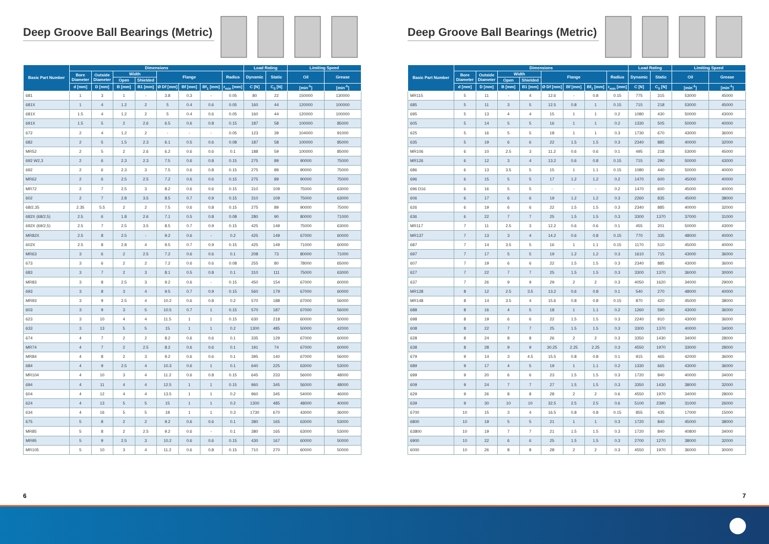Deep Groove Ball Bearings (Metric)
| Basic Part Number | Dimensions | | | | | | | | Load Rating | | Limiting Speed | |
| --- | --- | --- | --- | --- | --- | --- | --- | --- | --- | --- | --- | --- |
| | Bore Diameter | Outside Diameter | Width | | Flange | | | Radius | Dynamic | Static | Oil | Grease |
| | | | Open | Shielded | | | | | | | | |
| | d [mm] | D [mm] | B [mm] | B1 [mm] | Ø Df [mm] | Bf [mm] | Bf<sub>1</sub> [mm] | r<sub>min</sub> [mm] | C [N] | C<sub>0</sub> [N] | [min<sup>-1</sup>] | [min<sup>-1</sup>] |
| 681 | 1 | 3 | 1 | - | 3.8 | 0.3 | - | 0.05 | 80 | 22 | 150000 | 130000 |
| 681X | 1 | 4 | 1.2 | 2 | 5 | 0.4 | 0.6 | 0.05 | 160 | 44 | 120000 | 100000 |
| 681X | 1.5 | 4 | 1.2 | 2 | 5 | 0.4 | 0.6 | 0.05 | 160 | 44 | 120000 | 100000 |
| 691X | 1.5 | 5 | 2 | 2.6 | 6.5 | 0.6 | 0.8 | 0.15 | 187 | 58 | 100000 | 85000 |
| 672 | 2 | 4 | 1.2 | 2 | - | - | - | 0.05 | 123 | 39 | 104000 | 91000 |
| 682 | 2 | 5 | 1.5 | 2.3 | 6.1 | 0.5 | 0.6 | 0.08 | 187 | 58 | 100000 | 85000 |
| MR52 | 2 | 5 | 2 | 2.6 | 6.2 | 0.6 | 0.6 | 0.1 | 188 | 59 | 100000 | 85000 |
| 692 W2,3 | 2 | 6 | 2.3 | 2.3 | 7.5 | 0.6 | 0.8 | 0.15 | 275 | 89 | 90000 | 75000 |
| 692 | 2 | 6 | 2.3 | 3 | 7.5 | 0.6 | 0.8 | 0.15 | 275 | 89 | 90000 | 75000 |
| MR62 | 2 | 6 | 2.5 | 2.5 | 7.2 | 0.6 | 0.6 | 0.15 | 275 | 89 | 90000 | 75000 |
| MR72 | 2 | 7 | 2.5 | 3 | 8.2 | 0.6 | 0.6 | 0.15 | 310 | 109 | 75000 | 63000 |
| 602 | 2 | 7 | 2.8 | 3.5 | 8.5 | 0.7 | 0.9 | 0.15 | 310 | 109 | 75000 | 63000 |
| 68/2,35 | 2.35 | 5.5 | 2 | 2 | 7.5 | 0.6 | 0.8 | 0.15 | 275 | 89 | 90000 | 75000 |
| 682X (68/2,5) | 2.5 | 6 | 1.8 | 2.6 | 7.1 | 0.5 | 0.8 | 0.08 | 280 | 90 | 80000 | 71000 |
| 692X (69/2,5) | 2.5 | 7 | 2.5 | 3.5 | 8.5 | 0.7 | 0.9 | 0.15 | 425 | 149 | 75000 | 63000 |
| MR82X | 2.5 | 8 | 2.5 | - | 9.2 | 0.6 | - | 0.2 | 425 | 149 | 67000 | 60000 |
| 602X | 2.5 | 8 | 2.8 | 4 | 9.5 | 0.7 | 0.9 | 0.15 | 425 | 149 | 71000 | 60000 |
| MR63 | 3 | 6 | 2 | 2.5 | 7.2 | 0.6 | 0.6 | 0.1 | 208 | 73 | 80000 | 71000 |
| 673 | 3 | 6 | 2 | 2 | 7.2 | 0.6 | 0.6 | 0.08 | 255 | 80 | 78000 | 65000 |
| 683 | 3 | 7 | 2 | 3 | 8.1 | 0.5 | 0.8 | 0.1 | 310 | 111 | 75000 | 63000 |
| MR83 | 3 | 8 | 2.5 | 3 | 9.2 | 0.6 | - | 0.15 | 450 | 154 | 67000 | 60000 |
| 693 | 3 | 8 | 3 | 4 | 9.5 | 0.7 | 0.9 | 0.15 | 560 | 179 | 67000 | 60000 |
| MR93 | 3 | 9 | 2.5 | 4 | 10.2 | 0.6 | 0.8 | 0.2 | 570 | 188 | 67000 | 56000 |
| 603 | 3 | 9 | 3 | 5 | 10.5 | 0.7 | 1 | 0.15 | 570 | 187 | 67000 | 56000 |
| 623 | 3 | 10 | 4 | 4 | 11.5 | 1 | 1 | 0.15 | 630 | 218 | 60000 | 50000 |
| 633 | 3 | 13 | 5 | 5 | 15 | 1 | 1 | 0.2 | 1300 | 485 | 50000 | 42000 |
| 674 | 4 | 7 | 2 | 2 | 8.2 | 0.6 | 0.6 | 0.1 | 335 | 129 | 67000 | 60000 |
| MR74 | 4 | 7 | 2 | 2.5 | 8.2 | 0.6 | 0.6 | 0.1 | 191 | 74 | 67000 | 60000 |
| MR84 | 4 | 8 | 2 | 3 | 9.2 | 0.6 | 0.6 | 0.1 | 395 | 140 | 67000 | 56000 |
| 684 | 4 | 9 | 2.5 | 4 | 10.3 | 0.6 | 1 | 0.1 | 640 | 225 | 63000 | 53000 |
| MR104 | 4 | 10 | 3 | 4 | 11.2 | 0.6 | 0.8 | 0.15 | 645 | 233 | 56000 | 48000 |
| 694 | 4 | 11 | 4 | 4 | 12.5 | 1 | 1 | 0.15 | 960 | 345 | 56000 | 48000 |
| 604 | 4 | 12 | 4 | 4 | 13.5 | 1 | 1 | 0.2 | 960 | 345 | 54000 | 46000 |
| 624 | 4 | 13 | 5 | 5 | 15 | 1 | 1 | 0.2 | 1300 | 485 | 48000 | 40000 |
| 634 | 4 | 16 | 5 | 5 | 18 | 1 | 1 | 0.3 | 1730 | 670 | 43000 | 36000 |
| 675 | 5 | 8 | 2 | 2 | 9.2 | 0.6 | 0.6 | 0.1 | 380 | 165 | 63000 | 53000 |
| MR85 | 5 | 8 | 2 | 2.5 | 9.2 | 0.6 | - | 0.1 | 380 | 165 | 63000 | 53000 |
| MR95 | 5 | 9 | 2.5 | 3 | 10.2 | 0.6 | 0.6 | 0.15 | 430 | 167 | 60000 | 50000 |
| MR105 | 5 | 10 | 3 | 4 | 11.2 | 0.6 | 0.8 | 0.15 | 710 | 270 | 60000 | 50000 |
6
Deep Groove Ball Bearings (Metric)
| Basic Part Number | Dimensions | | | | | | | | Load Rating | | Limiting Speed | |
| --- | --- | --- | --- | --- | --- | --- | --- | --- | --- | --- | --- | --- |
| | Bore Diameter | Outside Diameter | Width | | Flange | | | Radius | Dynamic | Static | Oil | Grease |
| | | | Open | Shielded | | | | | | | | |
| | d [mm] | D [mm] | B [mm] | B1 [mm] | Ø Df [mm] | Bf [mm] | Bf<sub>1</sub> [mm] | r<sub>min</sub> [mm] | C [N] | C<sub>0</sub> [N] | [min<sup>-1</sup>] | [min<sup>-1</sup>] |
| MR115 | 5 | 11 | - | 4 | 12.6 | - | 0.8 | 0.15 | 775 | 315 | 53000 | 45000 |
| 685 | 5 | 11 | 3 | 5 | 12.5 | 0.8 | 1 | 0.15 | 715 | 218 | 53000 | 45000 |
| 695 | 5 | 13 | 4 | 4 | 15 | 1 | 1 | 0.2 | 1080 | 430 | 50000 | 43000 |
| 605 | 5 | 14 | 5 | 5 | 16 | 1 | 1 | 0.2 | 1330 | 505 | 50000 | 40000 |
| 625 | 5 | 16 | 5 | 5 | 18 | 1 | 1 | 0.3 | 1730 | 670 | 43000 | 36000 |
| 635 | 5 | 19 | 6 | 6 | 22 | 1.5 | 1.5 | 0.3 | 2340 | 885 | 40000 | 32000 |
| MR106 | 6 | 10 | 2.5 | 3 | 11.2 | 0.6 | 0.6 | 0.1 | 495 | 218 | 53000 | 45000 |
| MR126 | 6 | 12 | 3 | 4 | 13.2 | 0.6 | 0.8 | 0.15 | 715 | 290 | 50000 | 43000 |
| 686 | 6 | 13 | 3.5 | 5 | 15 | 1 | 1.1 | 0.15 | 1080 | 440 | 50000 | 40000 |
| 696 | 6 | 15 | 5 | 5 | 17 | 1.2 | 1.2 | 0.2 | 1470 | 600 | 45000 | 40000 |
| 696 D16 | 6 | 16 | 5 | 5 | - | - | - | 0.2 | 1470 | 600 | 45000 | 40000 |
| 606 | 6 | 17 | 6 | 6 | 19 | 1.2 | 1.2 | 0.3 | 2260 | 835 | 45000 | 38000 |
| 626 | 6 | 19 | 6 | 6 | 22 | 1.5 | 1.5 | 0.3 | 2340 | 885 | 40000 | 32000 |
| 636 | 6 | 22 | 7 | 7 | 25 | 1.5 | 1.5 | 0.3 | 3300 | 1370 | 37000 | 31000 |
| MR117 | 7 | 11 | 2.5 | 3 | 12.2 | 0.6 | 0.6 | 0.1 | 455 | 201 | 50000 | 43000 |
| MR137 | 7 | 13 | 3 | 4 | 14.2 | 0.6 | 0.8 | 0.15 | 770 | 335 | 48000 | 40000 |
| 687 | 7 | 14 | 3.5 | 5 | 16 | 1 | 1.1 | 0.15 | 1170 | 510 | 45000 | 40000 |
| 697 | 7 | 17 | 5 | 5 | 19 | 1.2 | 1.2 | 0.3 | 1610 | 715 | 43000 | 36000 |
| 607 | 7 | 19 | 6 | 6 | 22 | 1.5 | 1.5 | 0.3 | 2340 | 885 | 43000 | 36000 |
| 627 | 7 | 22 | 7 | 7 | 25 | 1.5 | 1.5 | 0.3 | 3300 | 1370 | 36000 | 30000 |
| 637 | 7 | 26 | 9 | 9 | 29 | 2 | 2 | 0.3 | 4050 | 1620 | 34000 | 29000 |
| MR128 | 8 | 12 | 2.5 | 3.5 | 13.2 | 0.6 | 0.8 | 0.1 | 540 | 270 | 48000 | 40000 |
| MR148 | 8 | 14 | 3.5 | 4 | 15.6 | 0.8 | 0.8 | 0.15 | 870 | 420 | 45000 | 38000 |
| 688 | 8 | 16 | 4 | 5 | 18 | 1 | 1.1 | 0.2 | 1260 | 590 | 43000 | 36000 |
| 698 | 8 | 19 | 6 | 6 | 22 | 1.5 | 1.5 | 0.3 | 2240 | 910 | 43000 | 36000 |
| 608 | 8 | 22 | 7 | 7 | 25 | 1.5 | 1.5 | 0.3 | 3300 | 1370 | 40000 | 34000 |
| 628 | 8 | 24 | 8 | 8 | 26 | 2 | 2 | 0.3 | 3350 | 1430 | 34000 | 28000 |
| 638 | 8 | 28 | 9 | 9 | 30.25 | 2.25 | 2.25 | 0.3 | 4550 | 1970 | 33000 | 28000 |
| 679 | 9 | 14 | 3 | 4.5 | 15.5 | 0.8 | 0.8 | 0.1 | 915 | 465 | 42000 | 36000 |
| 689 | 9 | 17 | 4 | 5 | 19 | 1 | 1.1 | 0.2 | 1330 | 665 | 43000 | 36000 |
| 699 | 9 | 20 | 6 | 6 | 23 | 1.5 | 1.5 | 0.3 | 1720 | 840 | 40000 | 34000 |
| 609 | 9 | 24 | 7 | 7 | 27 | 1.5 | 1.5 | 0.3 | 3350 | 1430 | 38000 | 32000 |
| 629 | 9 | 26 | 8 | 8 | 28 | 2 | 2 | 0.6 | 4550 | 1970 | 34000 | 28000 |
| 639 | 9 | 30 | 10 | 10 | 32.5 | 2.5 | 2.5 | 0.6 | 5100 | 2390 | 31000 | 26000 |
| 6700 | 10 | 15 | 3 | 4 | 16.5 | 0.8 | 0.8 | 0.15 | 855 | 435 | 17000 | 15000 |
| 6800 | 10 | 19 | 5 | 5 | 21 | 1 | 1 | 0.3 | 1720 | 840 | 45000 | 38000 |
| 63800 | 10 | 19 | 7 | 7 | 21 | 1.5 | 1.5 | 0.3 | 1720 | 840 | 40800 | 34000 |
| 6900 | 10 | 22 | 6 | 6 | 25 | 1.5 | 1.5 | 0.3 | 2700 | 1270 | 38000 | 32000 |
| 6000 | 10 | 26 | 8 | 8 | 28 | 2 | 2 | 0.3 | 4550 | 1970 | 36000 | 30000 |
7